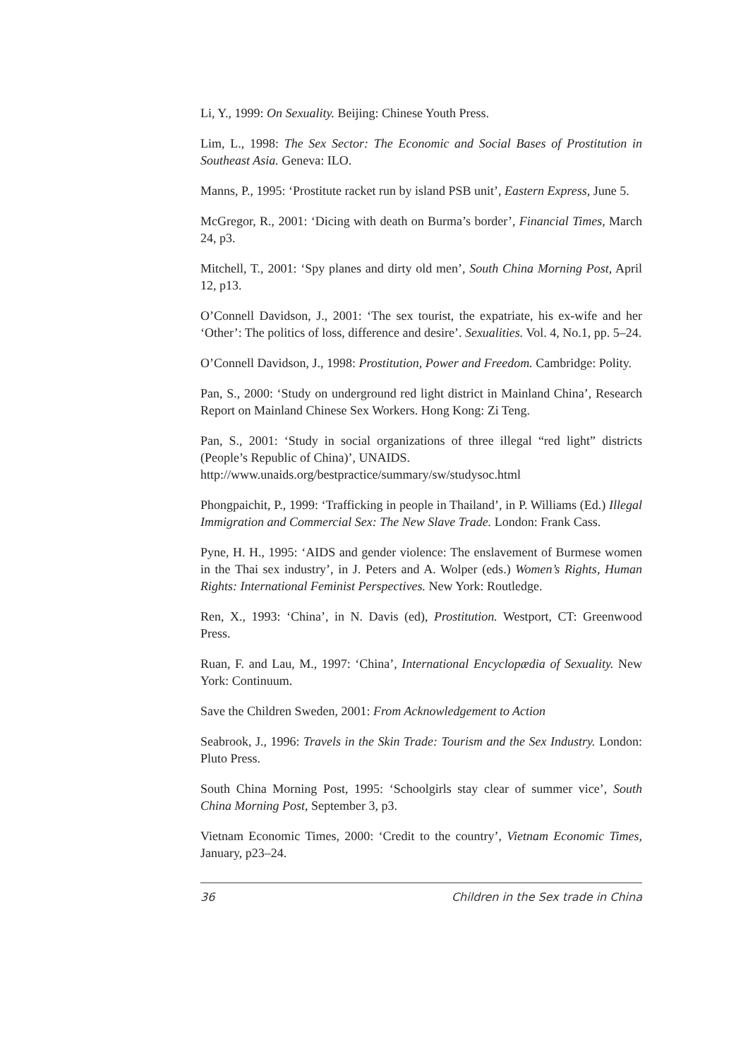Li, Y., 1999: On Sexuality. Beijing: Chinese Youth Press.
Lim, L., 1998: The Sex Sector: The Economic and Social Bases of Prostitution in Southeast Asia. Geneva: ILO.
Manns, P., 1995: ‘Prostitute racket run by island PSB unit’, Eastern Express, June 5.
McGregor, R., 2001: ‘Dicing with death on Burma’s border’, Financial Times, March 24, p3.
Mitchell, T., 2001: ‘Spy planes and dirty old men’, South China Morning Post, April 12, p13.
O’Connell Davidson, J., 2001: ‘The sex tourist, the expatriate, his ex-wife and her ‘Other’: The politics of loss, difference and desire’. Sexualities. Vol. 4, No.1, pp. 5–24.
O’Connell Davidson, J., 1998: Prostitution, Power and Freedom. Cambridge: Polity.
Pan, S., 2000: ‘Study on underground red light district in Mainland China’, Research Report on Mainland Chinese Sex Workers. Hong Kong: Zi Teng.
Pan, S., 2001: ‘Study in social organizations of three illegal “red light” districts (People’s Republic of China)’, UNAIDS.
http://www.unaids.org/bestpractice/summary/sw/studysoc.html
Phongpaichit, P., 1999: ‘Trafficking in people in Thailand’, in P. Williams (Ed.) Illegal Immigration and Commercial Sex: The New Slave Trade. London: Frank Cass.
Pyne, H. H., 1995: ‘AIDS and gender violence: The enslavement of Burmese women in the Thai sex industry’, in J. Peters and A. Wolper (eds.) Women’s Rights, Human Rights: International Feminist Perspectives. New York: Routledge.
Ren, X., 1993: ‘China’, in N. Davis (ed), Prostitution. Westport, CT: Greenwood Press.
Ruan, F. and Lau, M., 1997: ‘China’, International Encyclopædia of Sexuality. New York: Continuum.
Save the Children Sweden, 2001: From Acknowledgement to Action
Seabrook, J., 1996: Travels in the Skin Trade: Tourism and the Sex Industry. London: Pluto Press.
South China Morning Post, 1995: ‘Schoolgirls stay clear of summer vice’, South China Morning Post, September 3, p3.
Vietnam Economic Times, 2000: ‘Credit to the country’, Vietnam Economic Times, January, p23–24.
36 Children in the Sex trade in China